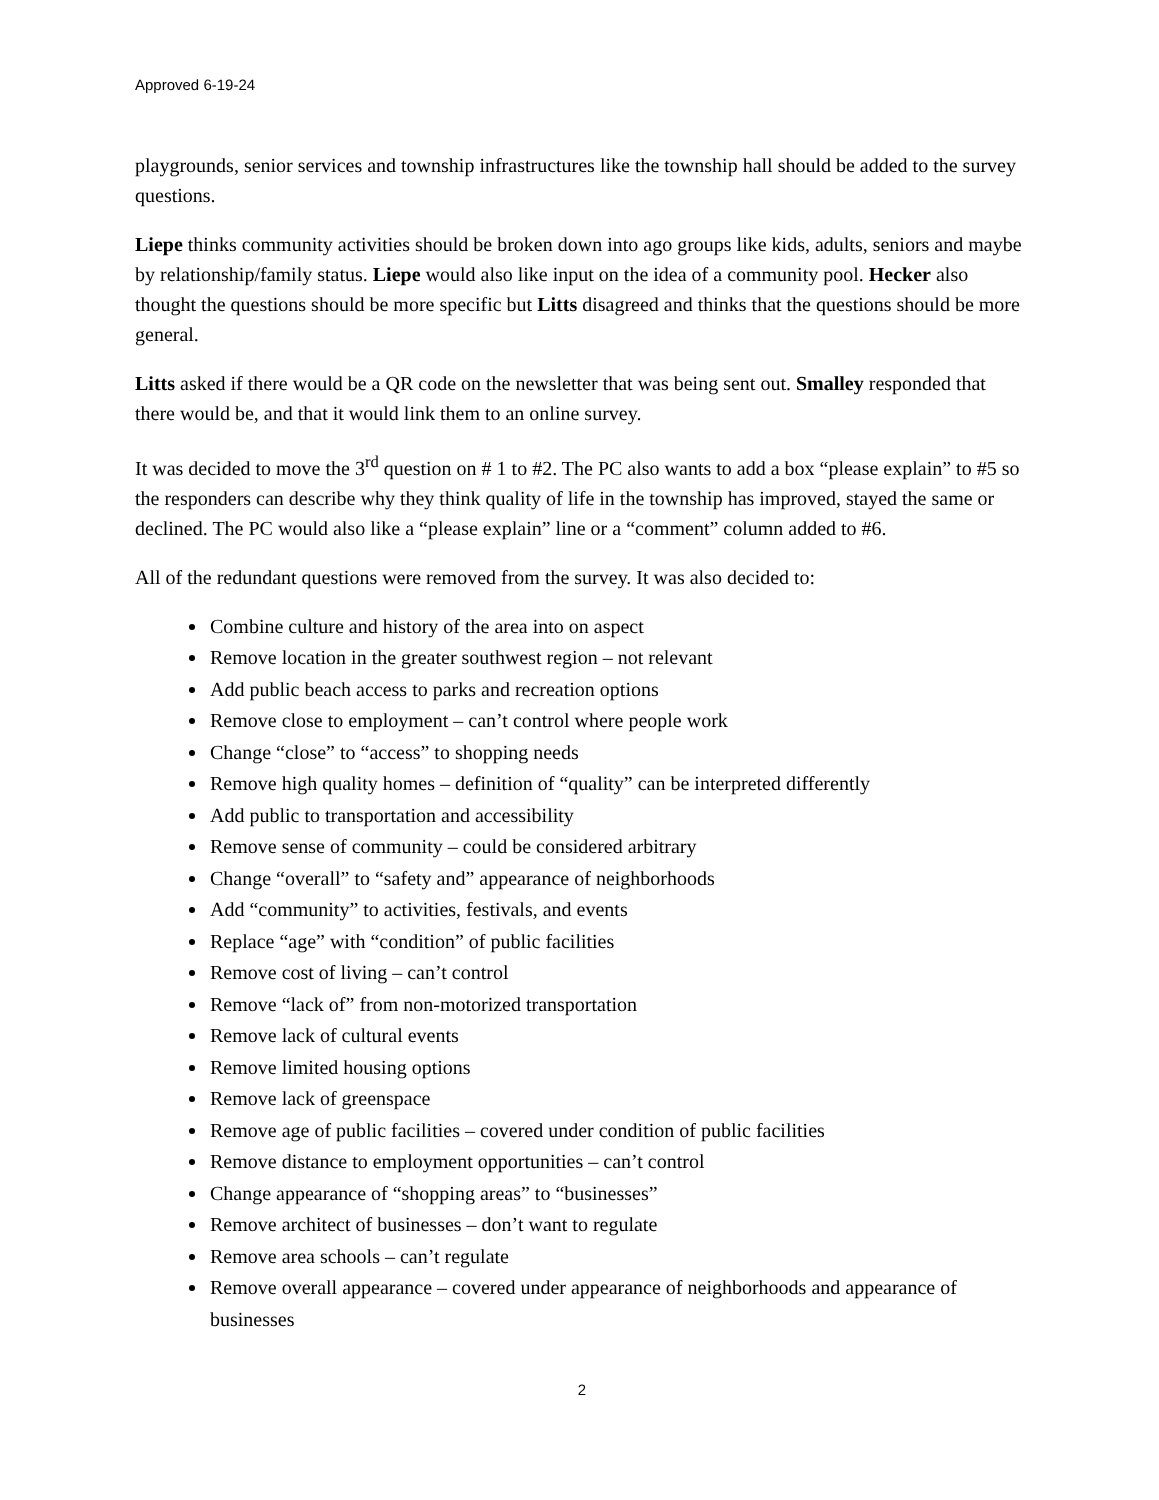Approved 6-19-24
playgrounds, senior services and township infrastructures like the township hall should be added to the survey questions.
Liepe thinks community activities should be broken down into ago groups like kids, adults, seniors and maybe by relationship/family status. Liepe would also like input on the idea of a community pool. Hecker also thought the questions should be more specific but Litts disagreed and thinks that the questions should be more general.
Litts asked if there would be a QR code on the newsletter that was being sent out. Smalley responded that there would be, and that it would link them to an online survey.
It was decided to move the 3<sup>rd</sup> question on # 1 to #2. The PC also wants to add a box “please explain” to #5 so the responders can describe why they think quality of life in the township has improved, stayed the same or declined. The PC would also like a “please explain” line or a “comment” column added to #6.
All of the redundant questions were removed from the survey. It was also decided to:
Combine culture and history of the area into on aspect
Remove location in the greater southwest region – not relevant
Add public beach access to parks and recreation options
Remove close to employment – can’t control where people work
Change “close” to “access” to shopping needs
Remove high quality homes – definition of “quality” can be interpreted differently
Add public to transportation and accessibility
Remove sense of community – could be considered arbitrary
Change “overall” to “safety and” appearance of neighborhoods
Add “community” to activities, festivals, and events
Replace “age” with “condition” of public facilities
Remove cost of living – can’t control
Remove “lack of” from non-motorized transportation
Remove lack of cultural events
Remove limited housing options
Remove lack of greenspace
Remove age of public facilities – covered under condition of public facilities
Remove distance to employment opportunities – can’t control
Change appearance of “shopping areas” to “businesses”
Remove architect of businesses – don’t want to regulate
Remove area schools – can’t regulate
Remove overall appearance – covered under appearance of neighborhoods and appearance of businesses
2